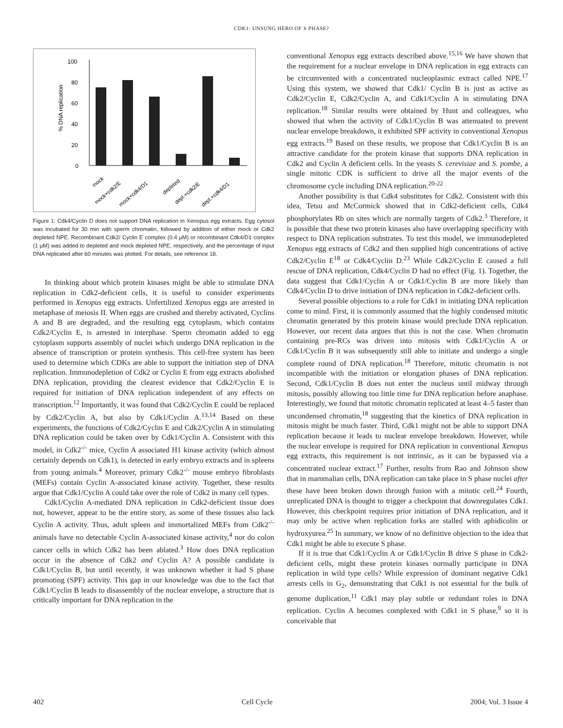CDK1: UNSUNG HERO OF S PHASE?
100
80
60
40
20
0
% DNA replication
mock
mock+cdk2/E
mock+cdk4/D1
depleted
depl.+cdk2/E
depl.+cdk4/D1
Figure 1: Cdk4/Cyclin D does not support DNA replication in Xenopus egg extracts. Egg cytosol was incubated for 30 min with sperm chromatin, followed by addition of either mock or Cdk2 depleted NPE. Recombinant Cdk2/ Cyclin E complex (0.4 µM) or recombinant Cdk4/D1 complex (1 µM) was added to depleted and mock depleted NPE, respectively, and the percentage of input DNA replicated after 60 minutes was plotted. For details, see reference 18.
In thinking about which protein kinases might be able to stimulate DNA replication in Cdk2-deficient cells, it is useful to consider experiments performed in Xenopus egg extracts. Unfertilized Xenopus eggs are arrested in metaphase of meiosis II. When eggs are crushed and thereby activated, Cyclins A and B are degraded, and the resulting egg cytoplasm, which contains Cdk2/Cyclin E, is arrested in interphase. Sperm chromatin added to egg cytoplasm supports assembly of nuclei which undergo DNA replication in the absence of transcription or protein synthesis. This cell-free system has been used to determine which CDKs are able to support the initiation step of DNA replication. Immunodepletion of Cdk2 or Cyclin E from egg extracts abolished DNA replication, providing the clearest evidence that Cdk2/Cyclin E is required for initiation of DNA replication independent of any effects on transcription.<sup>12</sup> Importantly, it was found that Cdk2/Cyclin E could be replaced by Cdk2/Cyclin A, but also by Cdk1/Cyclin A.<sup>13,14</sup> Based on these experiments, the functions of Cdk2/Cyclin E and Cdk2/Cyclin A in stimulating DNA replication could be taken over by Cdk1/Cyclin A. Consistent with this model, in Cdk2<sup>-/-</sup> mice, Cyclin A associated H1 kinase activity (which almost certainly depends on Cdk1), is detected in early embryo extracts and in spleens from young animals.<sup>4</sup> Moreover, primary Cdk2<sup>-/-</sup> mouse embryo fibroblasts (MEFs) contain Cyclin A-associated kinase activity. Together, these results argue that Cdk1/Cyclin A could take over the role of Cdk2 in many cell types.
Cdk1/Cyclin A-mediated DNA replication in Cdk2-deficient tissue does not, however, appear to be the entire story, as some of these tissues also lack Cyclin A activity. Thus, adult spleen and immortalized MEFs from Cdk2<sup>-/-</sup> animals have no detectable Cyclin A-associated kinase activity,<sup>4</sup> nor do colon cancer cells in which Cdk2 has been ablated.<sup>3</sup> How does DNA replication occur in the absence of Cdk2 and Cyclin A? A possible candidate is Cdk1/Cyclin B, but until recently, it was unknown whether it had S phase promoting (SPF) activity. This gap in our knowledge was due to the fact that Cdk1/Cyclin B leads to disassembly of the nuclear envelope, a structure that is critically important for DNA replication in the
conventional Xenopus egg extracts described above.<sup>15,16</sup> We have shown that the requirement for a nuclear envelope in DNA replication in egg extracts can be circumvented with a concentrated nucleoplasmic extract called NPE.<sup>17</sup> Using this system, we showed that Cdk1/ Cyclin B is just as active as Cdk2/Cyclin E, Cdk2/Cyclin A, and Cdk1/Cyclin A in stimulating DNA replication.<sup>18</sup> Similar results were obtained by Hunt and colleagues, who showed that when the activity of Cdk1/Cyclin B was attenuated to prevent nuclear envelope breakdown, it exhibited SPF activity in conventional Xenopus egg extracts.<sup>19</sup> Based on these results, we propose that Cdk1/Cyclin B is an attractive candidate for the protein kinase that supports DNA replication in Cdk2 and Cyclin A deficient cells. In the yeasts S. cerevisiae and S. pombe, a single mitotic CDK is sufficient to drive all the major events of the chromosome cycle including DNA replication.<sup>20-22</sup>
Another possibility is that Cdk4 substitutes for Cdk2. Consistent with this idea, Tetsu and McCormick showed that in Cdk2-deficient cells, Cdk4 phosphorylates Rb on sites which are normally targets of Cdk2.<sup>3</sup> Therefore, it is possible that these two protein kinases also have overlapping specificity with respect to DNA replication substrates. To test this model, we immunodepleted Xenopus egg extracts of Cdk2 and then supplied high concentrations of active Cdk2/Cyclin E<sup>18</sup> or Cdk4/Cyclin D.<sup>23</sup> While Cdk2/Cyclin E caused a full rescue of DNA replication, Cdk4/Cyclin D had no effect (Fig. 1). Together, the data suggest that Cdk1/Cyclin A or Cdk1/Cyclin B are more likely than Cdk4/Cyclin D to drive initiation of DNA replication in Cdk2-deficient cells.
Several possible objections to a role for Cdk1 in initiating DNA replication come to mind. First, it is commonly assumed that the highly condensed mitotic chromatin generated by this protein kinase would preclude DNA replication. However, our recent data argues that this is not the case. When chromatin containing pre-RCs was driven into mitosis with Cdk1/Cyclin A or Cdk1/Cyclin B it was subsequently still able to initiate and undergo a single complete round of DNA replication.<sup>18</sup> Therefore, mitotic chromatin is not incompatible with the initiation or elongation phases of DNA replication. Second, Cdk1/Cyclin B does not enter the nucleus until midway through mitosis, possibly allowing too little time for DNA replication before anaphase. Interestingly, we found that mitotic chromatin replicated at least 4–5 faster than uncondensed chromatin,<sup>18</sup> suggesting that the kinetics of DNA replication in mitosis might be much faster. Third, Cdk1 might not be able to support DNA replication because it leads to nuclear envelope breakdown. However, while the nuclear envelope is required for DNA replication in conventional Xenopus egg extracts, this requirement is not intrinsic, as it can be bypassed via a concentrated nuclear extract.<sup>17</sup> Further, results from Rao and Johnson show that in mammalian cells, DNA replication can take place in S phase nuclei after these have been broken down through fusion with a mitotic cell.<sup>24</sup> Fourth, unreplicated DNA is thought to trigger a checkpoint that downregulates Cdk1. However, this checkpoint requires prior initiation of DNA replication, and it may only be active when replication forks are stalled with aphidicolin or hydroxyurea.<sup>25</sup> In summary, we know of no definitive objection to the idea that Cdk1 might be able to execute S phase.
If it is true that Cdk1/Cyclin A or Cdk1/Cyclin B drive S phase in Cdk2-deficient cells, might these protein kinases normally participate in DNA replication in wild type cells? While expression of dominant negative Cdk1 arrests cells in G<sub>2</sub>, demonstrating that Cdk1 is not essential for the bulk of genome duplication,<sup>11</sup> Cdk1 may play subtle or redundant roles in DNA replication. Cyclin A becomes complexed with Cdk1 in S phase,<sup>9</sup> so it is conceivable that
402 Cell Cycle 2004; Vol. 3 Issue 4